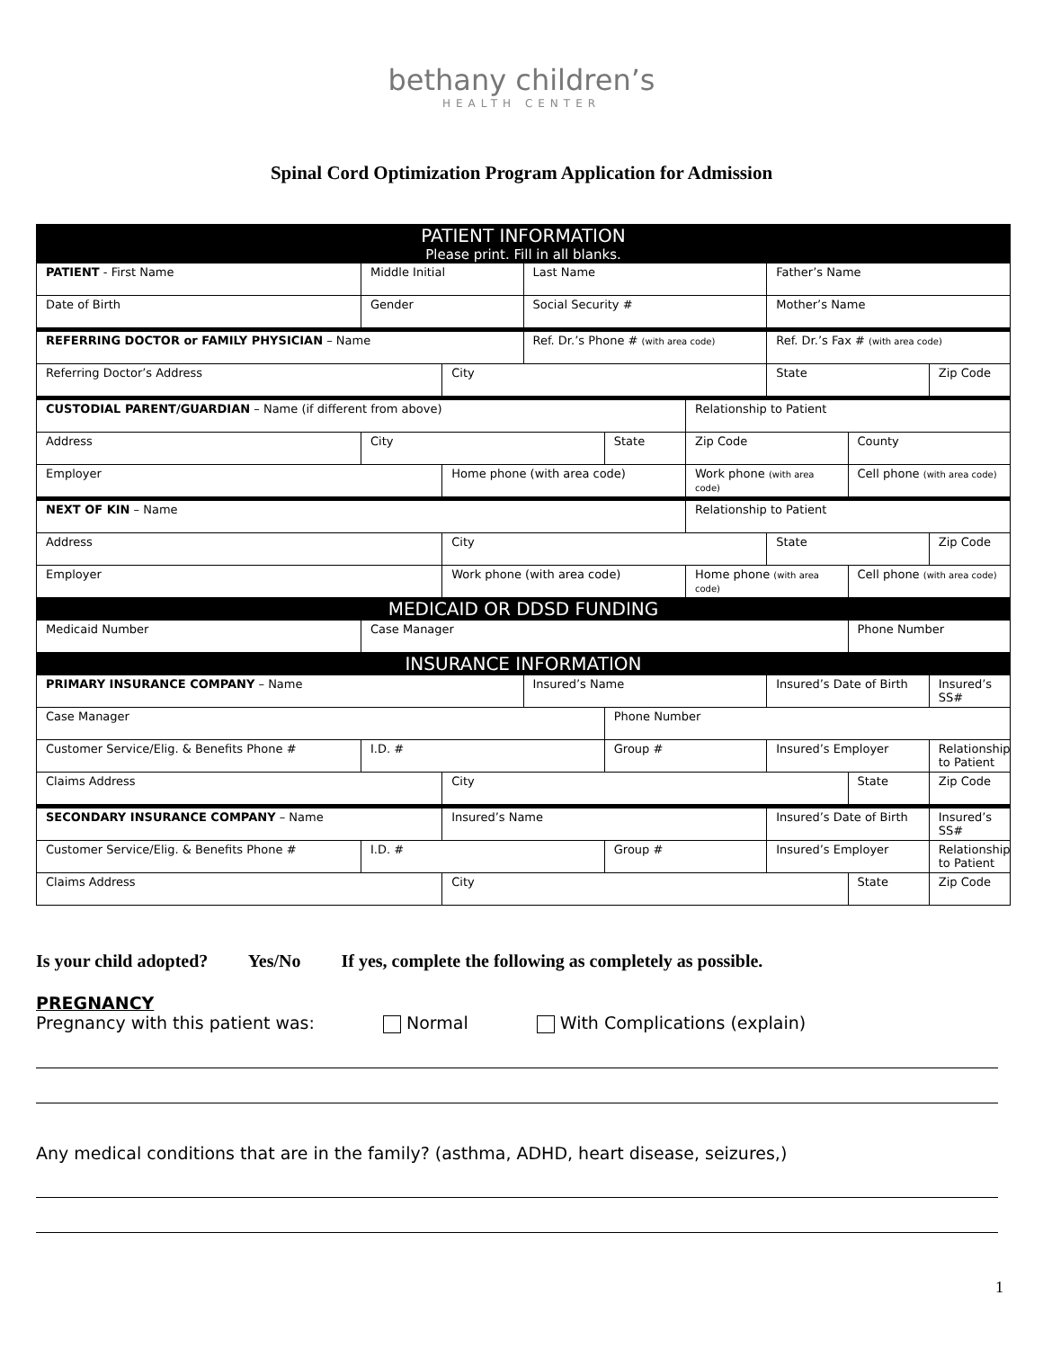bethany children’s
HEALTH CENTER
Spinal Cord Optimization Program Application for Admission
| PATIENT INFORMATION Please print. Fill in all blanks. | | | | | | | | |
| PATIENT - First Name | Middle Initial | | Last Name | | | Father’s Name | | |
| Date of Birth | Gender | | Social Security # | | | Mother’s Name | | |
| REFERRING DOCTOR or FAMILY PHYSICIAN – Name | | | Ref. Dr.’s Phone # (with area code) | | | Ref. Dr.’s Fax # (with area code) | | |
| Referring Doctor’s Address | | City | | | | State | | Zip Code |
| CUSTODIAL PARENT/GUARDIAN – Name (if different from above) | | | | | Relationship to Patient | | | |
| Address | City | | | State | Zip Code | | County | |
| Employer | | Home phone (with area code) | | | Work phone (with area code) | | Cell phone (with area code) | |
| NEXT OF KIN – Name | | | | | Relationship to Patient | | | |
| Address | | City | | | | State | | Zip Code |
| Employer | | Work phone (with area code) | | | Home phone (with area code) | | Cell phone (with area code) | |
| MEDICAID OR DDSD FUNDING | | | | | | | | |
| Medicaid Number | Case Manager | | | | | | Phone Number | |
| INSURANCE INFORMATION | | | | | | | | |
| PRIMARY INSURANCE COMPANY – Name | | | Insured’s Name | | | Insured’s Date of Birth | | Insured’s SS# |
| Case Manager | | | | Phone Number | | | | |
| Customer Service/Elig. & Benefits Phone # | I.D. # | | | Group # | | Insured’s Employer | | Relationship to Patient |
| Claims Address | | City | | | | | State | Zip Code |
| SECONDARY INSURANCE COMPANY – Name | | Insured’s Name | | | | Insured’s Date of Birth | | Insured’s SS# |
| Customer Service/Elig. & Benefits Phone # | I.D. # | | | Group # | | Insured’s Employer | | Relationship to Patient |
| Claims Address | | City | | | | | State | Zip Code |
Is your child adopted? Yes/No If yes, complete the following as completely as possible.
PREGNANCY
Pregnancy with this patient was: Normal With Complications (explain)
Any medical conditions that are in the family? (asthma, ADHD, heart disease, seizures,)
1